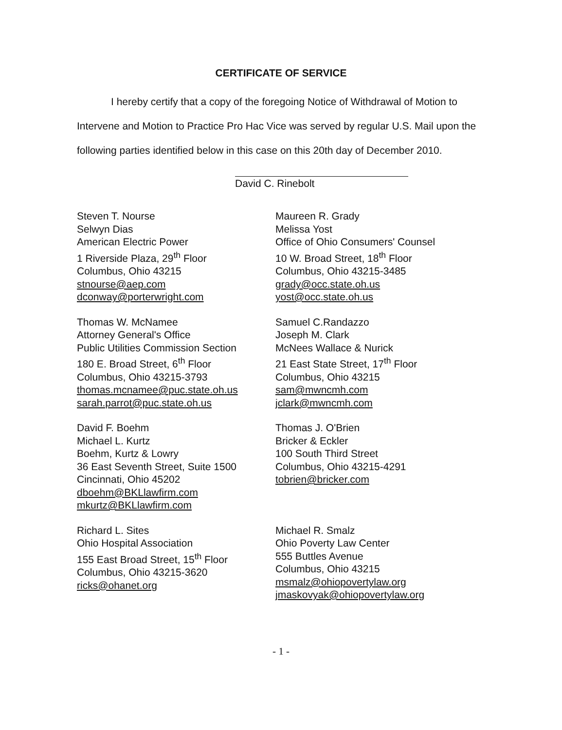CERTIFICATE OF SERVICE
I hereby certify that a copy of the foregoing Notice of Withdrawal of Motion to Intervene and Motion to Practice Pro Hac Vice was served by regular U.S. Mail upon the following parties identified below in this case on this 20th day of December 2010.
David C. Rinebolt
Steven T. Nourse
Selwyn Dias
American Electric Power
1 Riverside Plaza, 29<sup>th</sup> Floor
Columbus, Ohio 43215
stnourse@aep.com
dconway@porterwright.com
Maureen R. Grady
Melissa Yost
Office of Ohio Consumers' Counsel
10 W. Broad Street, 18<sup>th</sup> Floor
Columbus, Ohio 43215-3485
grady@occ.state.oh.us
yost@occ.state.oh.us
Thomas W. McNamee
Attorney General's Office
Public Utilities Commission Section
180 E. Broad Street, 6<sup>th</sup> Floor
Columbus, Ohio 43215-3793
thomas.mcnamee@puc.state.oh.us
sarah.parrot@puc.state.oh.us
Samuel C.Randazzo
Joseph M. Clark
McNees Wallace & Nurick
21 East State Street, 17<sup>th</sup> Floor
Columbus, Ohio 43215
sam@mwncmh.com
jclark@mwncmh.com
David F. Boehm
Michael L. Kurtz
Boehm, Kurtz & Lowry
36 East Seventh Street, Suite 1500
Cincinnati, Ohio 45202
dboehm@BKLlawfirm.com
mkurtz@BKLlawfirm.com
Thomas J. O'Brien
Bricker & Eckler
100 South Third Street
Columbus, Ohio 43215-4291
tobrien@bricker.com
Richard L. Sites
Ohio Hospital Association
155 East Broad Street, 15<sup>th</sup> Floor
Columbus, Ohio 43215-3620
ricks@ohanet.org
Michael R. Smalz
Ohio Poverty Law Center
555 Buttles Avenue
Columbus, Ohio 43215
msmalz@ohiopovertylaw.org
jmaskovyak@ohiopovertylaw.org
- 1 -